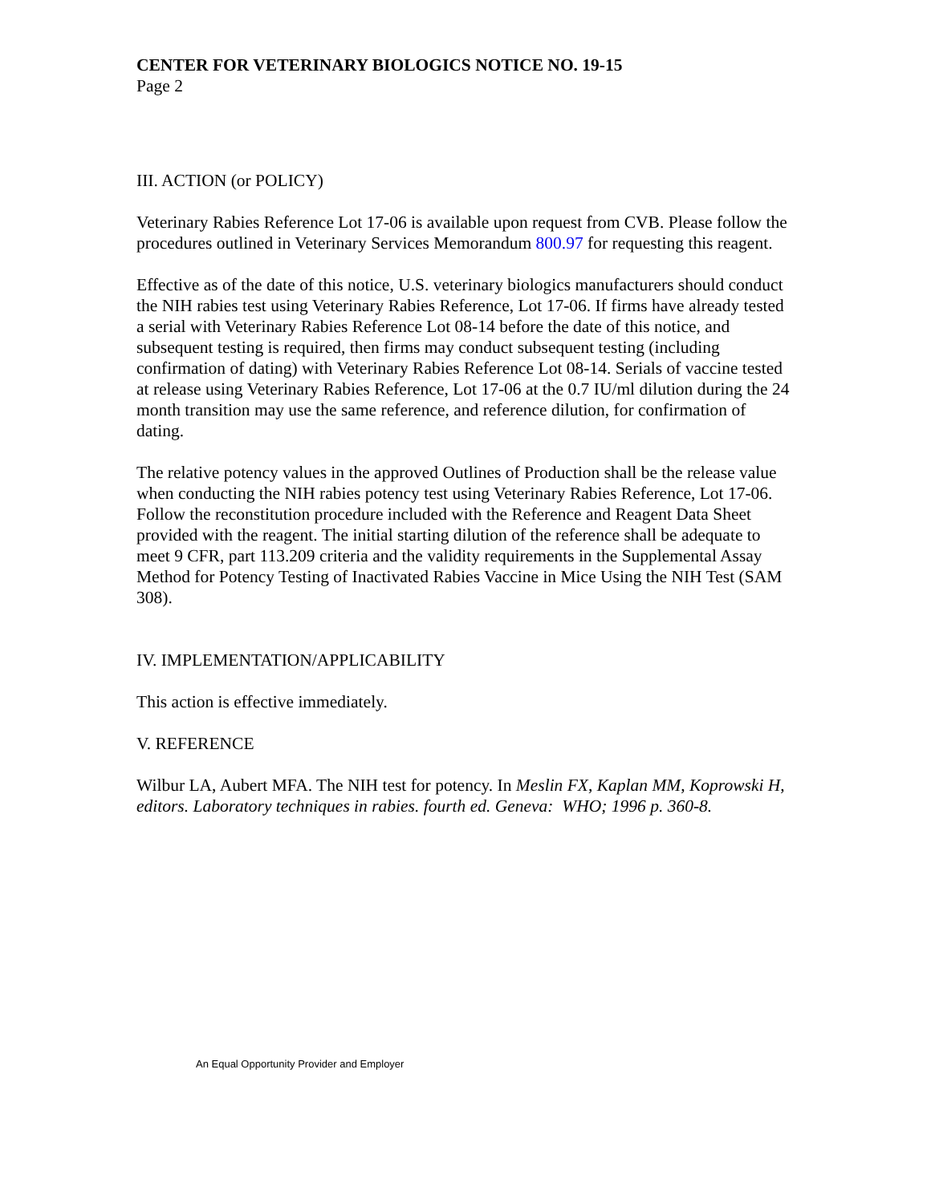CENTER FOR VETERINARY BIOLOGICS NOTICE NO. 19-15
Page 2
III. ACTION (or POLICY)
Veterinary Rabies Reference Lot 17-06 is available upon request from CVB. Please follow the procedures outlined in Veterinary Services Memorandum 800.97 for requesting this reagent.
Effective as of the date of this notice, U.S. veterinary biologics manufacturers should conduct the NIH rabies test using Veterinary Rabies Reference, Lot 17-06. If firms have already tested a serial with Veterinary Rabies Reference Lot 08-14 before the date of this notice, and subsequent testing is required, then firms may conduct subsequent testing (including confirmation of dating) with Veterinary Rabies Reference Lot 08-14. Serials of vaccine tested at release using Veterinary Rabies Reference, Lot 17-06 at the 0.7 IU/ml dilution during the 24 month transition may use the same reference, and reference dilution, for confirmation of dating.
The relative potency values in the approved Outlines of Production shall be the release value when conducting the NIH rabies potency test using Veterinary Rabies Reference, Lot 17-06. Follow the reconstitution procedure included with the Reference and Reagent Data Sheet provided with the reagent. The initial starting dilution of the reference shall be adequate to meet 9 CFR, part 113.209 criteria and the validity requirements in the Supplemental Assay Method for Potency Testing of Inactivated Rabies Vaccine in Mice Using the NIH Test (SAM 308).
IV. IMPLEMENTATION/APPLICABILITY
This action is effective immediately.
V. REFERENCE
Wilbur LA, Aubert MFA. The NIH test for potency. In Meslin FX, Kaplan MM, Koprowski H, editors. Laboratory techniques in rabies. fourth ed. Geneva: WHO; 1996 p. 360-8.
An Equal Opportunity Provider and Employer